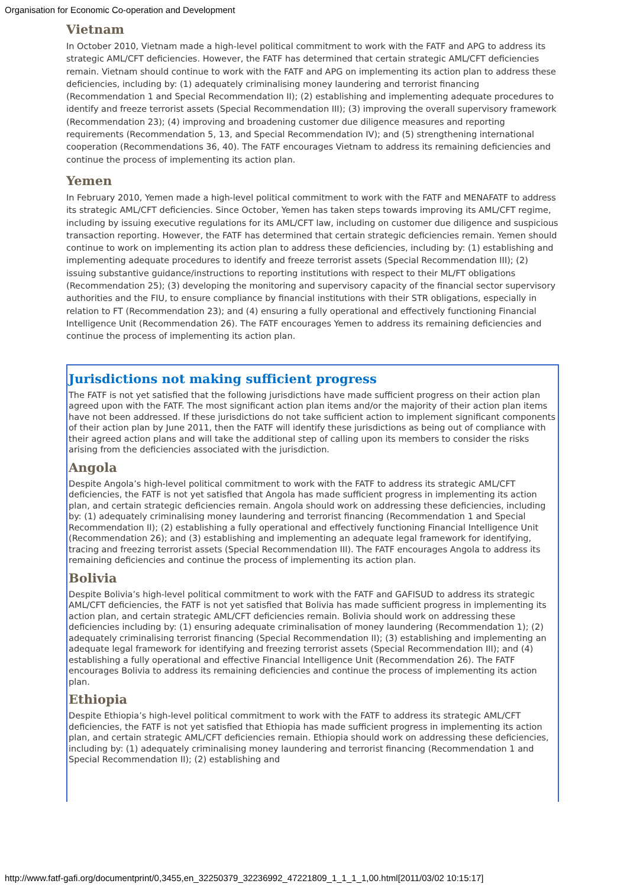Organisation for Economic Co-operation and Development
Vietnam
In October 2010, Vietnam made a high-level political commitment to work with the FATF and APG to address its strategic AML/CFT deficiencies. However, the FATF has determined that certain strategic AML/CFT deficiencies remain. Vietnam should continue to work with the FATF and APG on implementing its action plan to address these deficiencies, including by: (1) adequately criminalising money laundering and terrorist financing (Recommendation 1 and Special Recommendation II); (2) establishing and implementing adequate procedures to identify and freeze terrorist assets (Special Recommendation III); (3) improving the overall supervisory framework (Recommendation 23); (4) improving and broadening customer due diligence measures and reporting requirements (Recommendation 5, 13, and Special Recommendation IV); and (5) strengthening international cooperation (Recommendations 36, 40). The FATF encourages Vietnam to address its remaining deficiencies and continue the process of implementing its action plan.
Yemen
In February 2010, Yemen made a high-level political commitment to work with the FATF and MENAFATF to address its strategic AML/CFT deficiencies. Since October, Yemen has taken steps towards improving its AML/CFT regime, including by issuing executive regulations for its AML/CFT law, including on customer due diligence and suspicious transaction reporting. However, the FATF has determined that certain strategic deficiencies remain. Yemen should continue to work on implementing its action plan to address these deficiencies, including by: (1) establishing and implementing adequate procedures to identify and freeze terrorist assets (Special Recommendation III); (2) issuing substantive guidance/instructions to reporting institutions with respect to their ML/FT obligations (Recommendation 25); (3) developing the monitoring and supervisory capacity of the financial sector supervisory authorities and the FIU, to ensure compliance by financial institutions with their STR obligations, especially in relation to FT (Recommendation 23); and (4) ensuring a fully operational and effectively functioning Financial Intelligence Unit (Recommendation 26). The FATF encourages Yemen to address its remaining deficiencies and continue the process of implementing its action plan.
Jurisdictions not making sufficient progress
The FATF is not yet satisfied that the following jurisdictions have made sufficient progress on their action plan agreed upon with the FATF. The most significant action plan items and/or the majority of their action plan items have not been addressed. If these jurisdictions do not take sufficient action to implement significant components of their action plan by June 2011, then the FATF will identify these jurisdictions as being out of compliance with their agreed action plans and will take the additional step of calling upon its members to consider the risks arising from the deficiencies associated with the jurisdiction.
Angola
Despite Angola’s high-level political commitment to work with the FATF to address its strategic AML/CFT deficiencies, the FATF is not yet satisfied that Angola has made sufficient progress in implementing its action plan, and certain strategic deficiencies remain. Angola should work on addressing these deficiencies, including by: (1) adequately criminalising money laundering and terrorist financing (Recommendation 1 and Special Recommendation II); (2) establishing a fully operational and effectively functioning Financial Intelligence Unit (Recommendation 26); and (3) establishing and implementing an adequate legal framework for identifying, tracing and freezing terrorist assets (Special Recommendation III). The FATF encourages Angola to address its remaining deficiencies and continue the process of implementing its action plan.
Bolivia
Despite Bolivia’s high-level political commitment to work with the FATF and GAFISUD to address its strategic AML/CFT deficiencies, the FATF is not yet satisfied that Bolivia has made sufficient progress in implementing its action plan, and certain strategic AML/CFT deficiencies remain. Bolivia should work on addressing these deficiencies including by: (1) ensuring adequate criminalisation of money laundering (Recommendation 1); (2) adequately criminalising terrorist financing (Special Recommendation II); (3) establishing and implementing an adequate legal framework for identifying and freezing terrorist assets (Special Recommendation III); and (4) establishing a fully operational and effective Financial Intelligence Unit (Recommendation 26). The FATF encourages Bolivia to address its remaining deficiencies and continue the process of implementing its action plan.
Ethiopia
Despite Ethiopia’s high-level political commitment to work with the FATF to address its strategic AML/CFT deficiencies, the FATF is not yet satisfied that Ethiopia has made sufficient progress in implementing its action plan, and certain strategic AML/CFT deficiencies remain. Ethiopia should work on addressing these deficiencies, including by: (1) adequately criminalising money laundering and terrorist financing (Recommendation 1 and Special Recommendation II); (2) establishing and
http://www.fatf-gafi.org/documentprint/0,3455,en_32250379_32236992_47221809_1_1_1_1,00.html[2011/03/02 10:15:17]